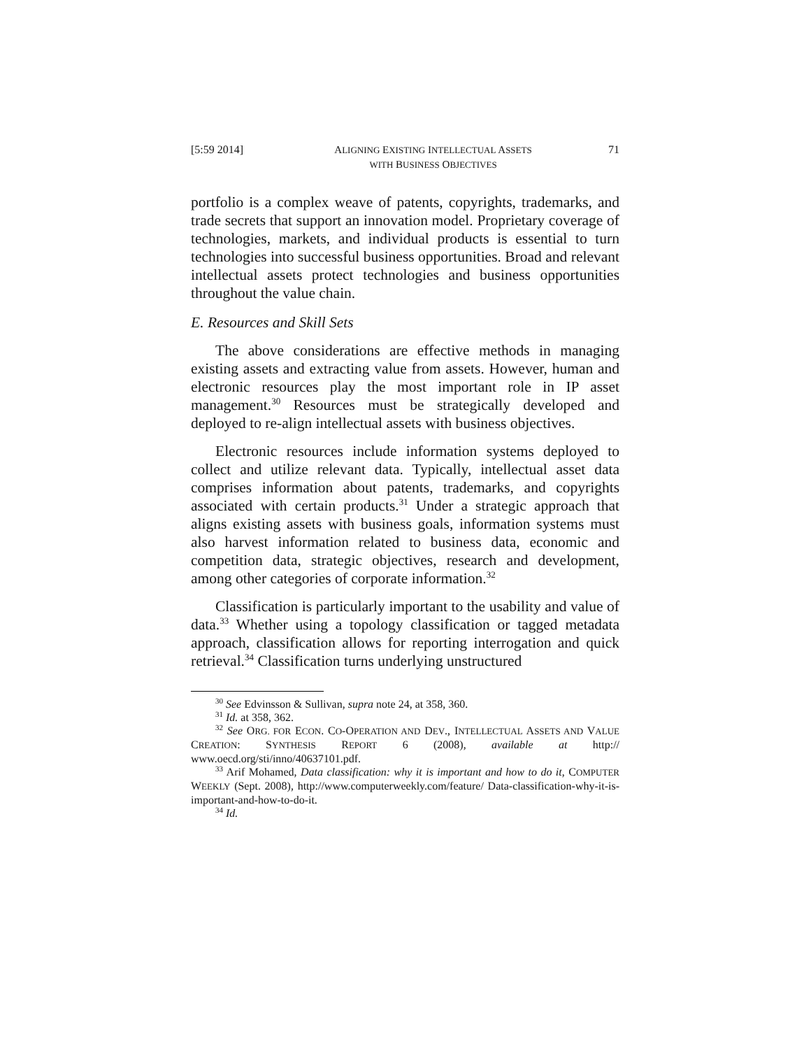[5:59 2014] ALIGNING EXISTING INTELLECTUAL ASSETS
WITH BUSINESS OBJECTIVES 71
portfolio is a complex weave of patents, copyrights, trademarks, and trade secrets that support an innovation model. Proprietary coverage of technologies, markets, and individual products is essential to turn technologies into successful business opportunities. Broad and relevant intellectual assets protect technologies and business opportunities throughout the value chain.
E. Resources and Skill Sets
The above considerations are effective methods in managing existing assets and extracting value from assets. However, human and electronic resources play the most important role in IP asset management.<sup>30</sup> Resources must be strategically developed and deployed to re-align intellectual assets with business objectives.
Electronic resources include information systems deployed to collect and utilize relevant data. Typically, intellectual asset data comprises information about patents, trademarks, and copyrights associated with certain products.<sup>31</sup> Under a strategic approach that aligns existing assets with business goals, information systems must also harvest information related to business data, economic and competition data, strategic objectives, research and development, among other categories of corporate information.<sup>32</sup>
Classification is particularly important to the usability and value of data.<sup>33</sup> Whether using a topology classification or tagged metadata approach, classification allows for reporting interrogation and quick retrieval.<sup>34</sup> Classification turns underlying unstructured
<sup>30</sup> See Edvinsson & Sullivan, supra note 24, at 358, 360.
<sup>31</sup> Id. at 358, 362.
<sup>32</sup> See ORG. FOR ECON. CO-OPERATION AND DEV., INTELLECTUAL ASSETS AND VALUE CREATION: SYNTHESIS REPORT 6 (2008), available at http:// www.oecd.org/sti/inno/40637101.pdf.
<sup>33</sup> Arif Mohamed, Data classification: why it is important and how to do it, COMPUTER WEEKLY (Sept. 2008), http://www.computerweekly.com/feature/ Data-classification-why-it-is-important-and-how-to-do-it.
<sup>34</sup> Id.